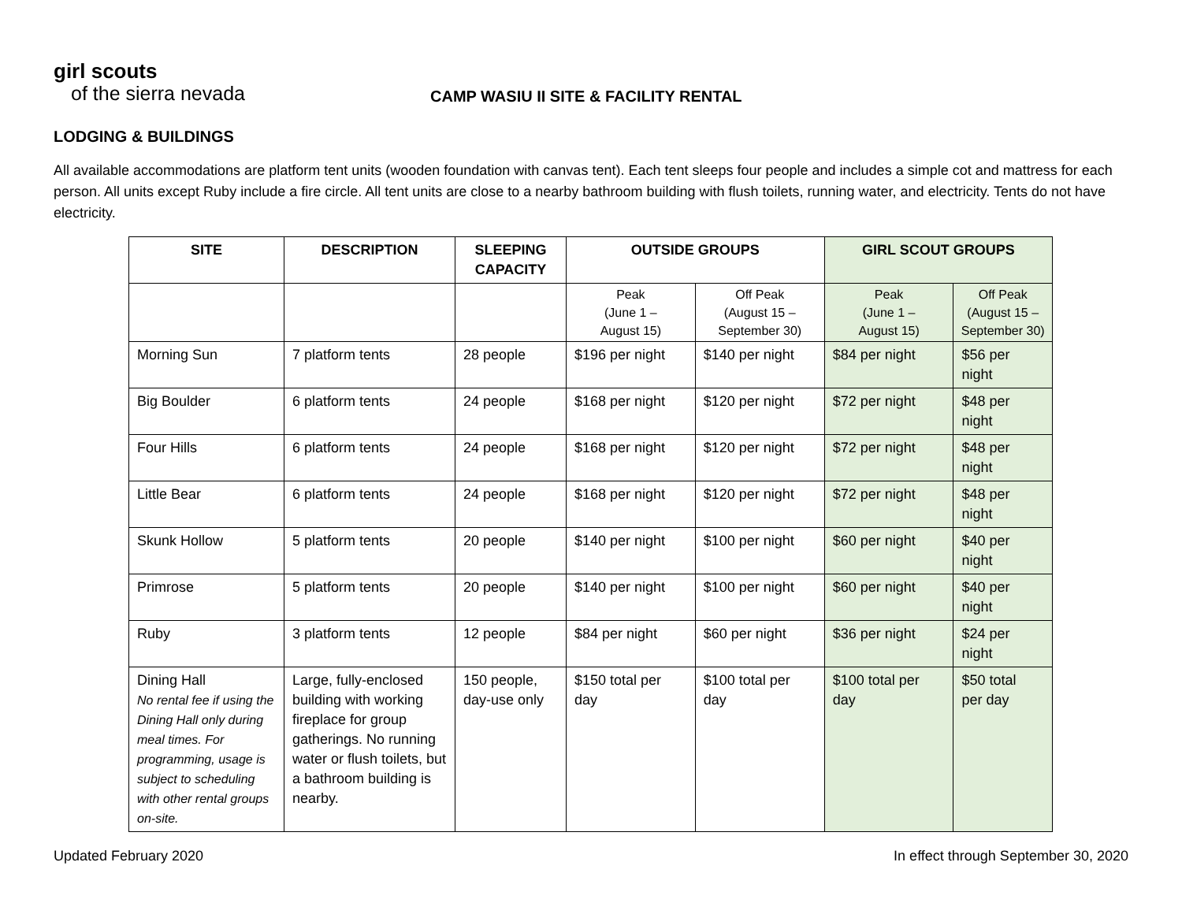girl scouts
of the sierra nevada
CAMP WASIU II SITE & FACILITY RENTAL
LODGING & BUILDINGS
All available accommodations are platform tent units (wooden foundation with canvas tent). Each tent sleeps four people and includes a simple cot and mattress for each person. All units except Ruby include a fire circle. All tent units are close to a nearby bathroom building with flush toilets, running water, and electricity. Tents do not have electricity.
| SITE | DESCRIPTION | SLEEPING CAPACITY | OUTSIDE GROUPS | | GIRL SCOUT GROUPS | |
| --- | --- | --- | --- | --- | --- | --- |
| | | | Peak (June 1 – August 15) | Off Peak (August 15 – September 30) | Peak (June 1 – August 15) | Off Peak (August 15 – September 30) |
| Morning Sun | 7 platform tents | 28 people | $196 per night | $140 per night | $84 per night | $56 per night |
| Big Boulder | 6 platform tents | 24 people | $168 per night | $120 per night | $72 per night | $48 per night |
| Four Hills | 6 platform tents | 24 people | $168 per night | $120 per night | $72 per night | $48 per night |
| Little Bear | 6 platform tents | 24 people | $168 per night | $120 per night | $72 per night | $48 per night |
| Skunk Hollow | 5 platform tents | 20 people | $140 per night | $100 per night | $60 per night | $40 per night |
| Primrose | 5 platform tents | 20 people | $140 per night | $100 per night | $60 per night | $40 per night |
| Ruby | 3 platform tents | 12 people | $84 per night | $60 per night | $36 per night | $24 per night |
| Dining Hall No rental fee if using the Dining Hall only during meal times. For programming, usage is subject to scheduling with other rental groups on-site. | Large, fully-enclosed building with working fireplace for group gatherings. No running water or flush toilets, but a bathroom building is nearby. | 150 people, day-use only | $150 total per day | $100 total per day | $100 total per day | $50 total per day |
Updated February 2020 In effect through September 30, 2020